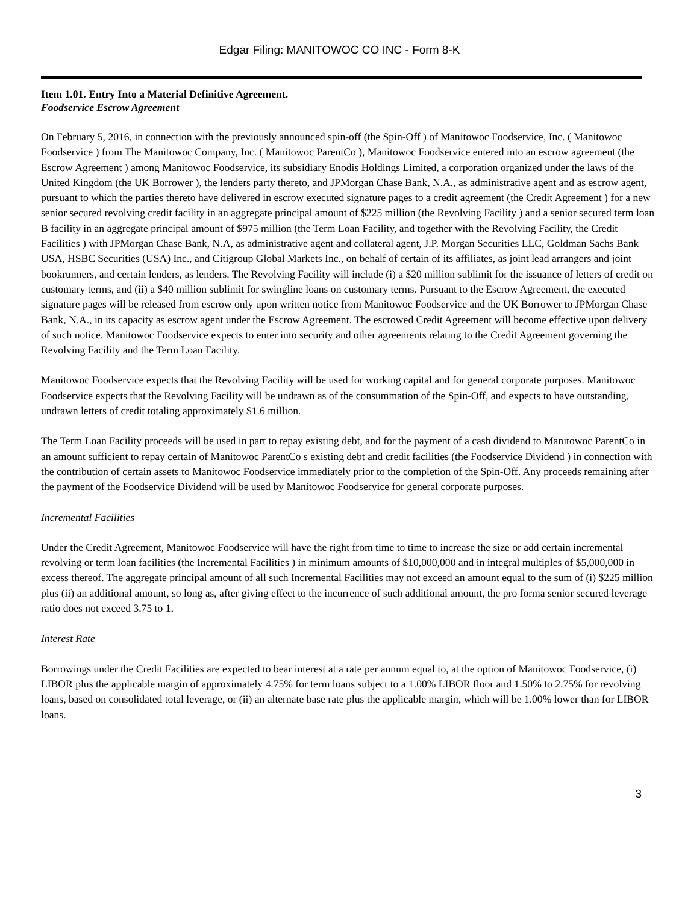Edgar Filing: MANITOWOC CO INC - Form 8-K
Item 1.01. Entry Into a Material Definitive Agreement.
Foodservice Escrow Agreement
On February 5, 2016, in connection with the previously announced spin-off (the Spin-Off ) of Manitowoc Foodservice, Inc. ( Manitowoc Foodservice ) from The Manitowoc Company, Inc. ( Manitowoc ParentCo ), Manitowoc Foodservice entered into an escrow agreement (the Escrow Agreement ) among Manitowoc Foodservice, its subsidiary Enodis Holdings Limited, a corporation organized under the laws of the United Kingdom (the UK Borrower ), the lenders party thereto, and JPMorgan Chase Bank, N.A., as administrative agent and as escrow agent, pursuant to which the parties thereto have delivered in escrow executed signature pages to a credit agreement (the Credit Agreement ) for a new senior secured revolving credit facility in an aggregate principal amount of $225 million (the Revolving Facility ) and a senior secured term loan B facility in an aggregate principal amount of $975 million (the Term Loan Facility, and together with the Revolving Facility, the Credit Facilities ) with JPMorgan Chase Bank, N.A, as administrative agent and collateral agent, J.P. Morgan Securities LLC, Goldman Sachs Bank USA, HSBC Securities (USA) Inc., and Citigroup Global Markets Inc., on behalf of certain of its affiliates, as joint lead arrangers and joint bookrunners, and certain lenders, as lenders. The Revolving Facility will include (i) a $20 million sublimit for the issuance of letters of credit on customary terms, and (ii) a $40 million sublimit for swingline loans on customary terms. Pursuant to the Escrow Agreement, the executed signature pages will be released from escrow only upon written notice from Manitowoc Foodservice and the UK Borrower to JPMorgan Chase Bank, N.A., in its capacity as escrow agent under the Escrow Agreement. The escrowed Credit Agreement will become effective upon delivery of such notice. Manitowoc Foodservice expects to enter into security and other agreements relating to the Credit Agreement governing the Revolving Facility and the Term Loan Facility.
Manitowoc Foodservice expects that the Revolving Facility will be used for working capital and for general corporate purposes. Manitowoc Foodservice expects that the Revolving Facility will be undrawn as of the consummation of the Spin-Off, and expects to have outstanding, undrawn letters of credit totaling approximately $1.6 million.
The Term Loan Facility proceeds will be used in part to repay existing debt, and for the payment of a cash dividend to Manitowoc ParentCo in an amount sufficient to repay certain of Manitowoc ParentCo s existing debt and credit facilities (the Foodservice Dividend ) in connection with the contribution of certain assets to Manitowoc Foodservice immediately prior to the completion of the Spin-Off. Any proceeds remaining after the payment of the Foodservice Dividend will be used by Manitowoc Foodservice for general corporate purposes.
Incremental Facilities
Under the Credit Agreement, Manitowoc Foodservice will have the right from time to time to increase the size or add certain incremental revolving or term loan facilities (the Incremental Facilities ) in minimum amounts of $10,000,000 and in integral multiples of $5,000,000 in excess thereof. The aggregate principal amount of all such Incremental Facilities may not exceed an amount equal to the sum of (i) $225 million plus (ii) an additional amount, so long as, after giving effect to the incurrence of such additional amount, the pro forma senior secured leverage ratio does not exceed 3.75 to 1.
Interest Rate
Borrowings under the Credit Facilities are expected to bear interest at a rate per annum equal to, at the option of Manitowoc Foodservice, (i) LIBOR plus the applicable margin of approximately 4.75% for term loans subject to a 1.00% LIBOR floor and 1.50% to 2.75% for revolving loans, based on consolidated total leverage, or (ii) an alternate base rate plus the applicable margin, which will be 1.00% lower than for LIBOR loans.
3